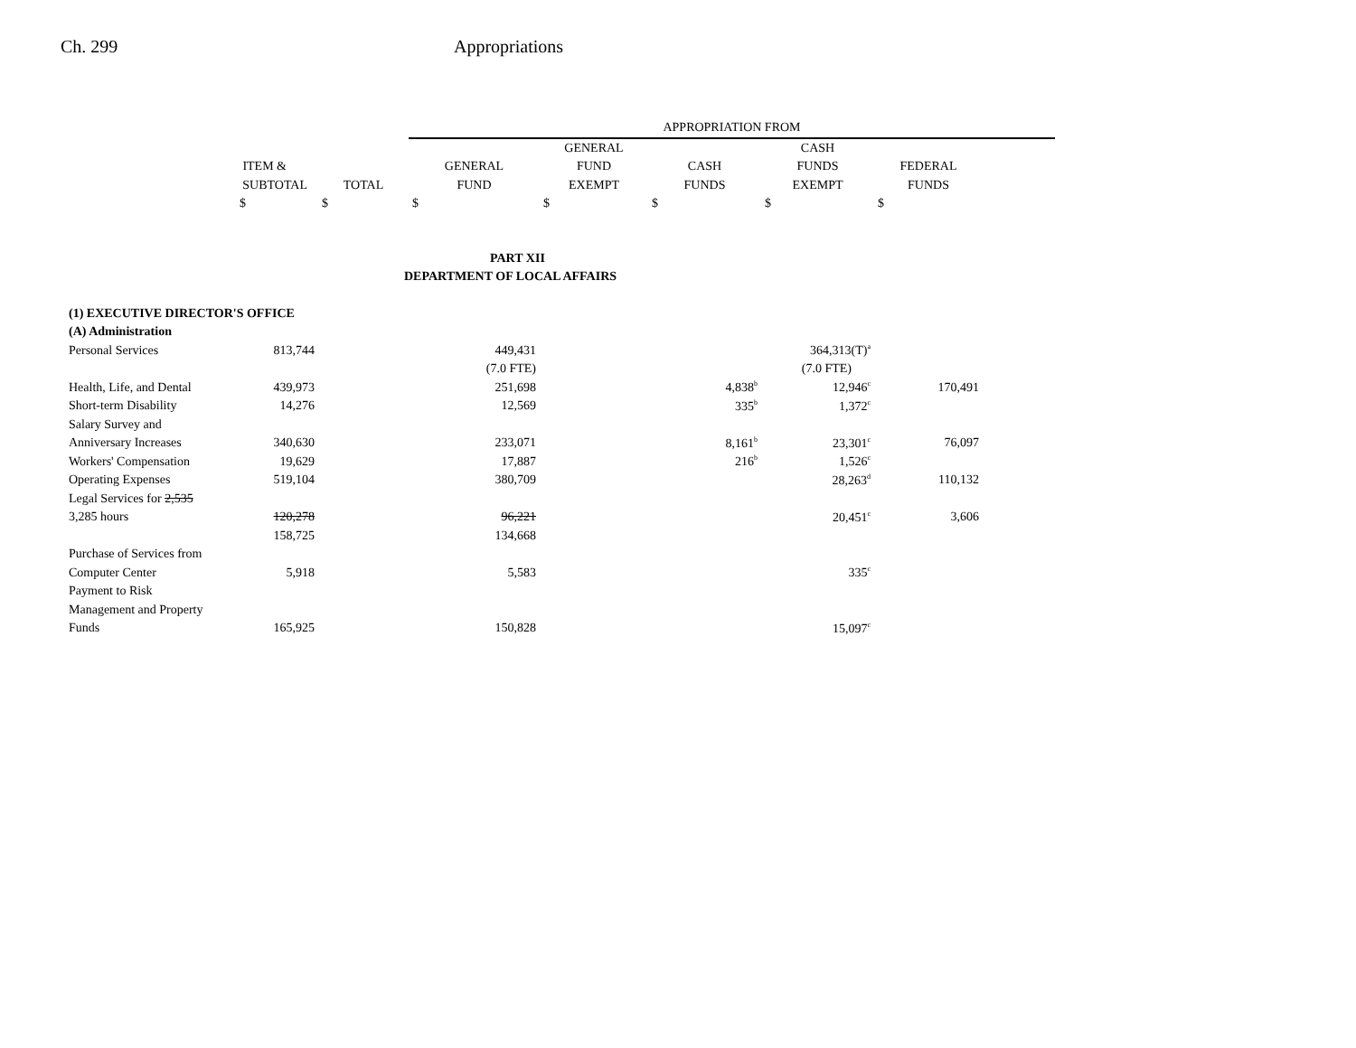Ch. 299 Appropriations
| | | | APPROPRIATION FROM | | | | | |
| --- | --- | --- | --- | --- | --- | --- | --- | --- |
| | | | | GENERAL | | CASH | | |
| ITEM & | | | GENERAL | FUND | CASH | FUNDS | FEDERAL | |
| SUBTOTAL | | TOTAL | FUND | EXEMPT | FUNDS | EXEMPT | FUNDS | |
| $ | | $ | $ | $ | $ | $ | $ | |
| PART XII | | | | | | | | |
| DEPARTMENT OF LOCAL AFFAIRS | | | | | | | | |
| (1) EXECUTIVE DIRECTOR'S OFFICE | | | | | | | | |
| (A) Administration | | | | | | | | |
| Personal Services | 813,744 | | 449,431 | | | 364,313(T)<sup>a</sup> | | |
| | | | (7.0 FTE) | | | (7.0 FTE) | | |
| Health, Life, and Dental | 439,973 | | 251,698 | | 4,838<sup>b</sup> | 12,946<sup>c</sup> | 170,491 | |
| Short-term Disability | 14,276 | | 12,569 | | 335<sup>b</sup> | 1,372<sup>c</sup> | | |
| Salary Survey and | | | | | | | | |
| Anniversary Increases | 340,630 | | 233,071 | | 8,161<sup>b</sup> | 23,301<sup>c</sup> | 76,097 | |
| Workers' Compensation | 19,629 | | 17,887 | | 216<sup>b</sup> | 1,526<sup>c</sup> | | |
| Operating Expenses | 519,104 | | 380,709 | | | 28,263<sup>d</sup> | 110,132 | |
| Legal Services for 2,535 | | | | | | | | |
| 3,285 hours | 120,278 | | 96,221 | | | 20,451<sup>c</sup> | 3,606 | |
| | 158,725 | | 134,668 | | | | | |
| Purchase of Services from | | | | | | | | |
| Computer Center | 5,918 | | 5,583 | | | 335<sup>c</sup> | | |
| Payment to Risk | | | | | | | | |
| Management and Property | | | | | | | | |
| Funds | 165,925 | | 150,828 | | | 15,097<sup>c</sup> | | |